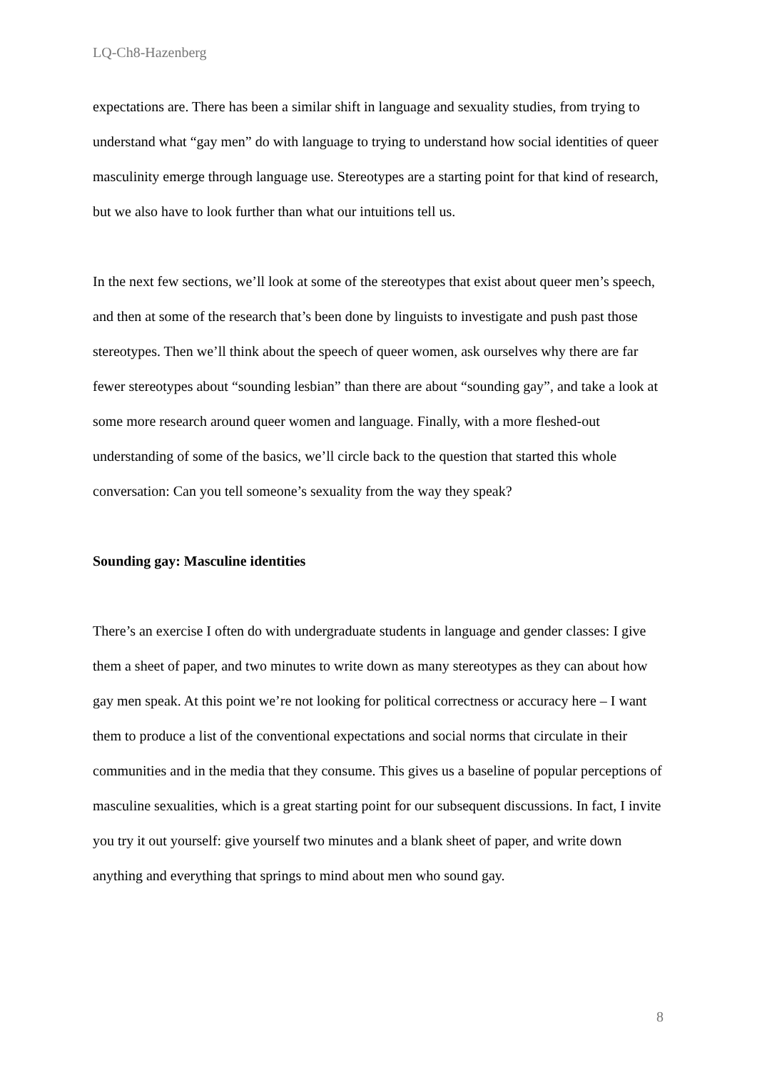LQ-Ch8-Hazenberg
expectations are. There has been a similar shift in language and sexuality studies, from trying to understand what “gay men” do with language to trying to understand how social identities of queer masculinity emerge through language use. Stereotypes are a starting point for that kind of research, but we also have to look further than what our intuitions tell us.
In the next few sections, we’ll look at some of the stereotypes that exist about queer men’s speech, and then at some of the research that’s been done by linguists to investigate and push past those stereotypes. Then we’ll think about the speech of queer women, ask ourselves why there are far fewer stereotypes about “sounding lesbian” than there are about “sounding gay”, and take a look at some more research around queer women and language. Finally, with a more fleshed-out understanding of some of the basics, we’ll circle back to the question that started this whole conversation: Can you tell someone’s sexuality from the way they speak?
Sounding gay: Masculine identities
There’s an exercise I often do with undergraduate students in language and gender classes: I give them a sheet of paper, and two minutes to write down as many stereotypes as they can about how gay men speak. At this point we’re not looking for political correctness or accuracy here – I want them to produce a list of the conventional expectations and social norms that circulate in their communities and in the media that they consume. This gives us a baseline of popular perceptions of masculine sexualities, which is a great starting point for our subsequent discussions. In fact, I invite you try it out yourself: give yourself two minutes and a blank sheet of paper, and write down anything and everything that springs to mind about men who sound gay.
8